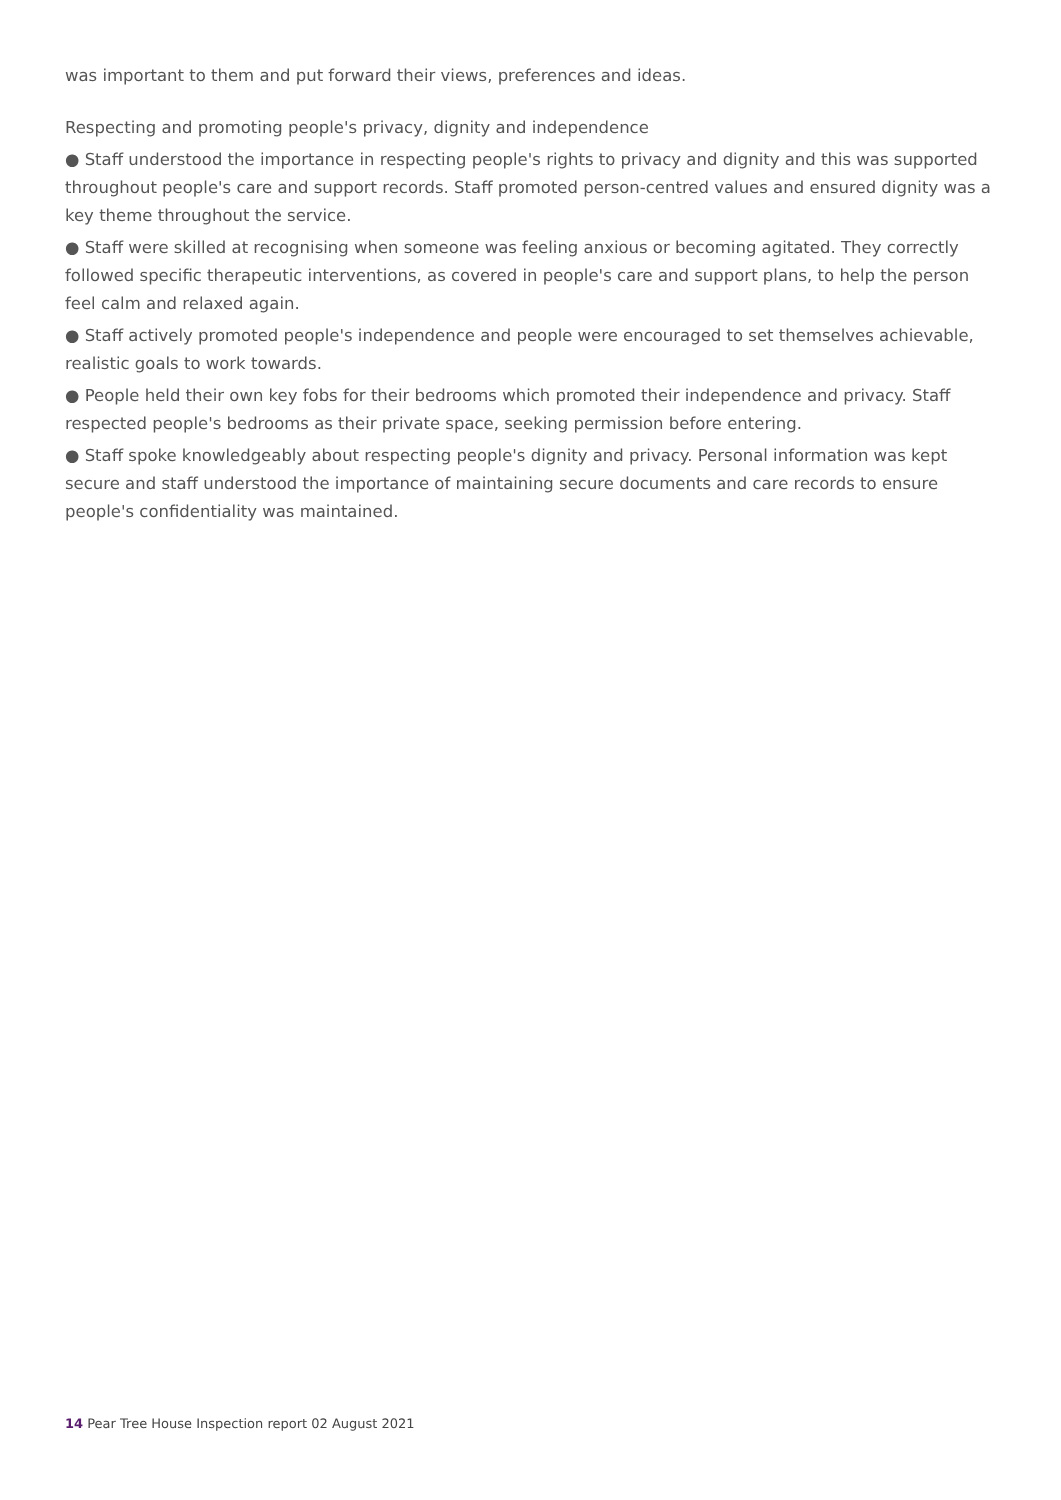was important to them and put forward their views, preferences and ideas.
Respecting and promoting people's privacy, dignity and independence
● Staff understood the importance in respecting people's rights to privacy and dignity and this was supported throughout people's care and support records. Staff promoted person-centred values and ensured dignity was a key theme throughout the service.
● Staff were skilled at recognising when someone was feeling anxious or becoming agitated. They correctly followed specific therapeutic interventions, as covered in people's care and support plans, to help the person feel calm and relaxed again.
● Staff actively promoted people's independence and people were encouraged to set themselves achievable, realistic goals to work towards.
● People held their own key fobs for their bedrooms which promoted their independence and privacy. Staff respected people's bedrooms as their private space, seeking permission before entering.
● Staff spoke knowledgeably about respecting people's dignity and privacy. Personal information was kept secure and staff understood the importance of maintaining secure documents and care records to ensure people's confidentiality was maintained.
14 Pear Tree House Inspection report 02 August 2021